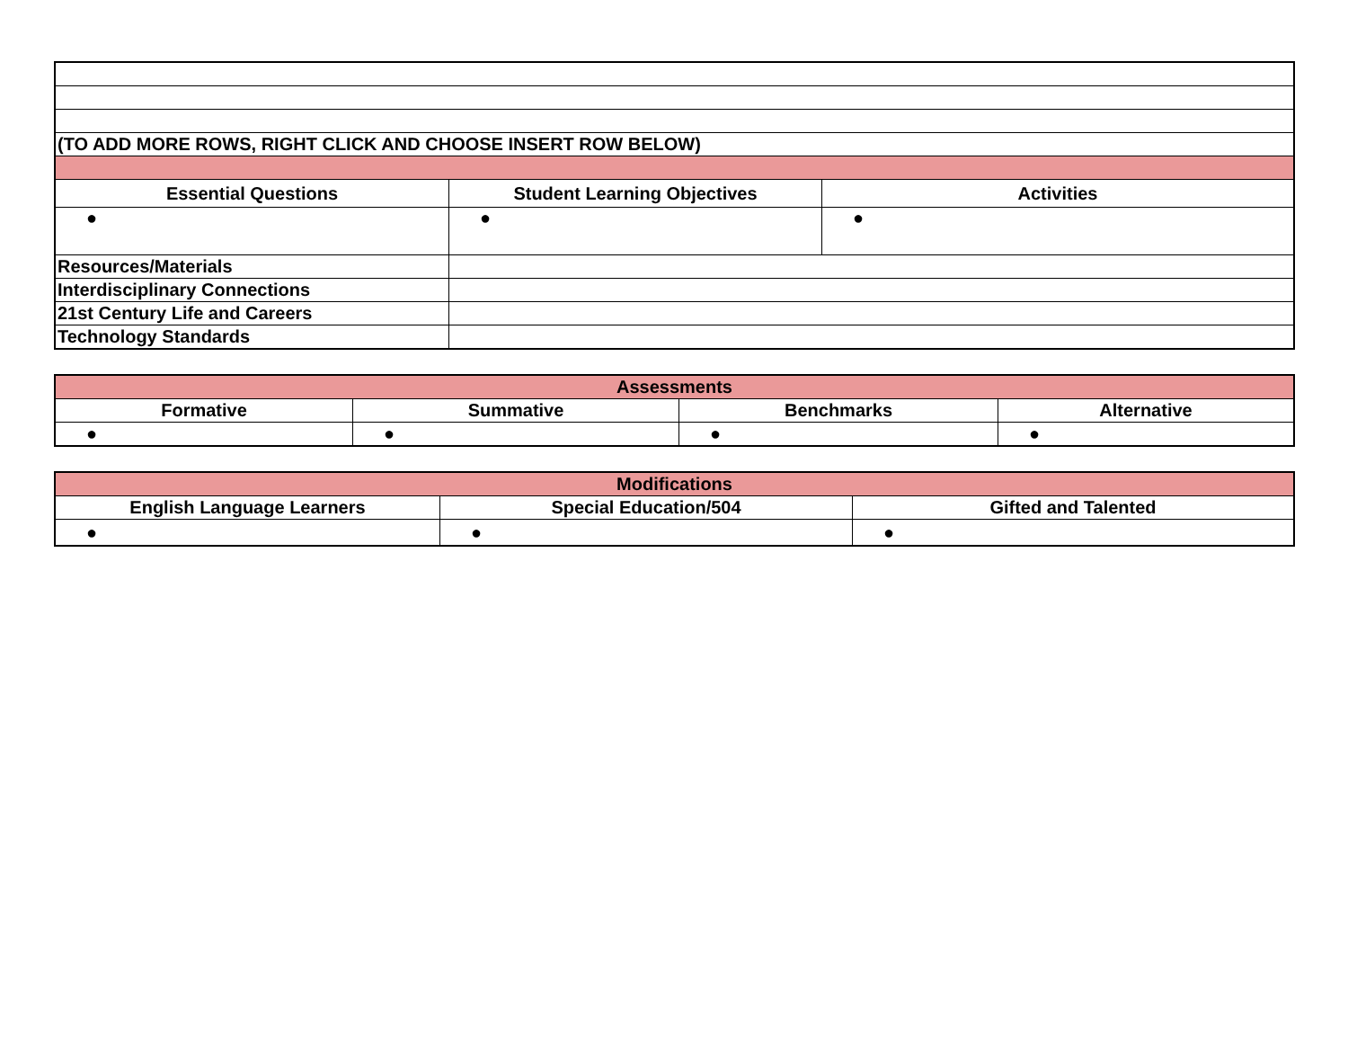| (TO ADD MORE ROWS, RIGHT CLICK AND CHOOSE INSERT ROW BELOW) | | |
| Essential Questions | Student Learning Objectives | Activities |
| ● | ● | ● |
| Resources/Materials | | |
| Interdisciplinary Connections | | |
| 21st Century Life and Careers | | |
| Technology Standards | | |
| Assessments | | | |
| Formative | Summative | Benchmarks | Alternative |
| ● | ● | ● | ● |
| Modifications | | |
| English Language Learners | Special Education/504 | Gifted and Talented |
| ● | ● | ● |